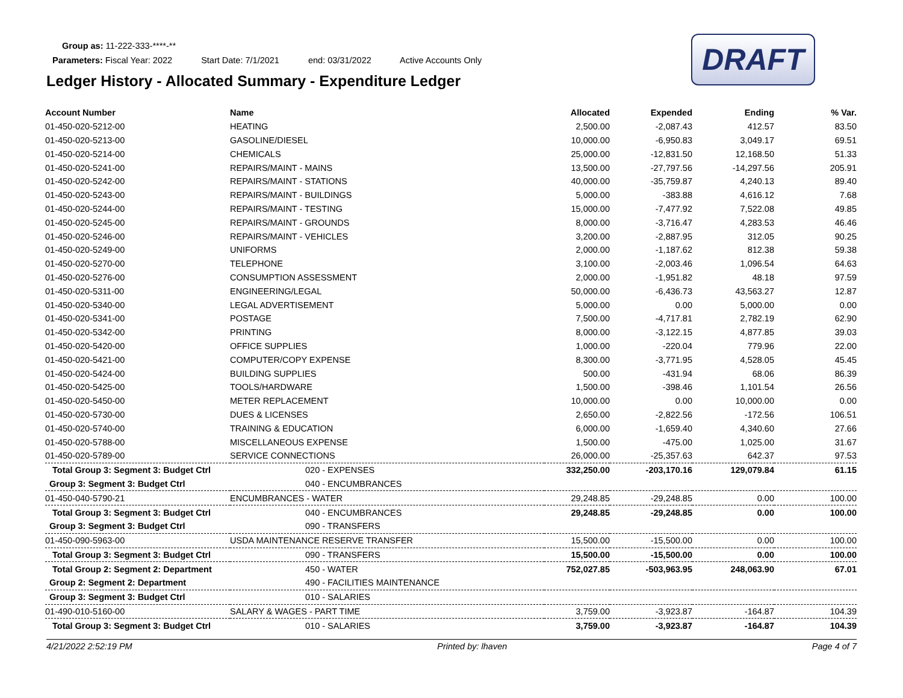Group as: 11-222-333-****-**
Parameters: Fiscal Year: 2022 Start Date: 7/1/2021 end: 03/31/2022 Active Accounts Only
Ledger History - Allocated Summary - Expenditure Ledger
DRAFT
| Account Number | Name | Allocated | Expended | Ending | % Var. |
| --- | --- | --- | --- | --- | --- |
| 01-450-020-5212-00 | HEATING | 2,500.00 | -2,087.43 | 412.57 | 83.50 |
| 01-450-020-5213-00 | GASOLINE/DIESEL | 10,000.00 | -6,950.83 | 3,049.17 | 69.51 |
| 01-450-020-5214-00 | CHEMICALS | 25,000.00 | -12,831.50 | 12,168.50 | 51.33 |
| 01-450-020-5241-00 | REPAIRS/MAINT - MAINS | 13,500.00 | -27,797.56 | -14,297.56 | 205.91 |
| 01-450-020-5242-00 | REPAIRS/MAINT - STATIONS | 40,000.00 | -35,759.87 | 4,240.13 | 89.40 |
| 01-450-020-5243-00 | REPAIRS/MAINT - BUILDINGS | 5,000.00 | -383.88 | 4,616.12 | 7.68 |
| 01-450-020-5244-00 | REPAIRS/MAINT - TESTING | 15,000.00 | -7,477.92 | 7,522.08 | 49.85 |
| 01-450-020-5245-00 | REPAIRS/MAINT - GROUNDS | 8,000.00 | -3,716.47 | 4,283.53 | 46.46 |
| 01-450-020-5246-00 | REPAIRS/MAINT - VEHICLES | 3,200.00 | -2,887.95 | 312.05 | 90.25 |
| 01-450-020-5249-00 | UNIFORMS | 2,000.00 | -1,187.62 | 812.38 | 59.38 |
| 01-450-020-5270-00 | TELEPHONE | 3,100.00 | -2,003.46 | 1,096.54 | 64.63 |
| 01-450-020-5276-00 | CONSUMPTION ASSESSMENT | 2,000.00 | -1,951.82 | 48.18 | 97.59 |
| 01-450-020-5311-00 | ENGINEERING/LEGAL | 50,000.00 | -6,436.73 | 43,563.27 | 12.87 |
| 01-450-020-5340-00 | LEGAL ADVERTISEMENT | 5,000.00 | 0.00 | 5,000.00 | 0.00 |
| 01-450-020-5341-00 | POSTAGE | 7,500.00 | -4,717.81 | 2,782.19 | 62.90 |
| 01-450-020-5342-00 | PRINTING | 8,000.00 | -3,122.15 | 4,877.85 | 39.03 |
| 01-450-020-5420-00 | OFFICE SUPPLIES | 1,000.00 | -220.04 | 779.96 | 22.00 |
| 01-450-020-5421-00 | COMPUTER/COPY EXPENSE | 8,300.00 | -3,771.95 | 4,528.05 | 45.45 |
| 01-450-020-5424-00 | BUILDING SUPPLIES | 500.00 | -431.94 | 68.06 | 86.39 |
| 01-450-020-5425-00 | TOOLS/HARDWARE | 1,500.00 | -398.46 | 1,101.54 | 26.56 |
| 01-450-020-5450-00 | METER REPLACEMENT | 10,000.00 | 0.00 | 10,000.00 | 0.00 |
| 01-450-020-5730-00 | DUES & LICENSES | 2,650.00 | -2,822.56 | -172.56 | 106.51 |
| 01-450-020-5740-00 | TRAINING & EDUCATION | 6,000.00 | -1,659.40 | 4,340.60 | 27.66 |
| 01-450-020-5788-00 | MISCELLANEOUS EXPENSE | 1,500.00 | -475.00 | 1,025.00 | 31.67 |
| 01-450-020-5789-00 | SERVICE CONNECTIONS | 26,000.00 | -25,357.63 | 642.37 | 97.53 |
| Total Group 3: Segment 3: Budget Ctrl | 020 - EXPENSES | 332,250.00 | -203,170.16 | 129,079.84 | 61.15 |
| Group 3: Segment 3: Budget Ctrl | 040 - ENCUMBRANCES | | | | |
| 01-450-040-5790-21 | ENCUMBRANCES - WATER | 29,248.85 | -29,248.85 | 0.00 | 100.00 |
| Total Group 3: Segment 3: Budget Ctrl | 040 - ENCUMBRANCES | 29,248.85 | -29,248.85 | 0.00 | 100.00 |
| Group 3: Segment 3: Budget Ctrl | 090 - TRANSFERS | | | | |
| 01-450-090-5963-00 | USDA MAINTENANCE RESERVE TRANSFER | 15,500.00 | -15,500.00 | 0.00 | 100.00 |
| Total Group 3: Segment 3: Budget Ctrl | 090 - TRANSFERS | 15,500.00 | -15,500.00 | 0.00 | 100.00 |
| Total Group 2: Segment 2: Department | 450 - WATER | 752,027.85 | -503,963.95 | 248,063.90 | 67.01 |
| Group 2: Segment 2: Department | 490 - FACILITIES MAINTENANCE | | | | |
| Group 3: Segment 3: Budget Ctrl | 010 - SALARIES | | | | |
| 01-490-010-5160-00 | SALARY & WAGES - PART TIME | 3,759.00 | -3,923.87 | -164.87 | 104.39 |
| Total Group 3: Segment 3: Budget Ctrl | 010 - SALARIES | 3,759.00 | -3,923.87 | -164.87 | 104.39 |
4/21/2022 2:52:19 PM Printed by: lhaven Page 4 of 7